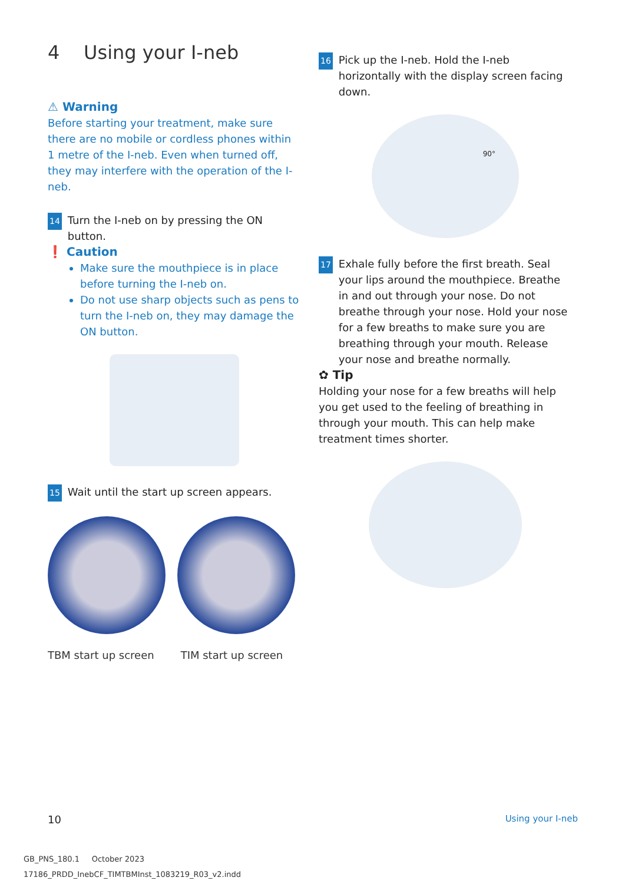4 Using your I-neb
⚠ Warning
Before starting your treatment, make sure there are no mobile or cordless phones within 1 metre of the I-neb. Even when turned off, they may interfere with the operation of the I-neb.
14 Turn the I-neb on by pressing the ON button.
❗ Caution
Make sure the mouthpiece is in place before turning the I-neb on.
Do not use sharp objects such as pens to turn the I-neb on, they may damage the ON button.
15 Wait until the start up screen appears.
TBM start up screen TIM start up screen
16 Pick up the I-neb. Hold the I-neb horizontally with the display screen facing down.
90°
17 Exhale fully before the first breath. Seal your lips around the mouthpiece. Breathe in and out through your nose. Do not breathe through your nose. Hold your nose for a few breaths to make sure you are breathing through your mouth. Release your nose and breathe normally.
✿ Tip
Holding your nose for a few breaths will help you get used to the feeling of breathing in through your mouth. This can help make treatment times shorter.
10 Using your I-neb
GB_PNS_180.1 October 2023
17186_PRDD_InebCF_TIMTBMInst_1083219_R03_v2.indd